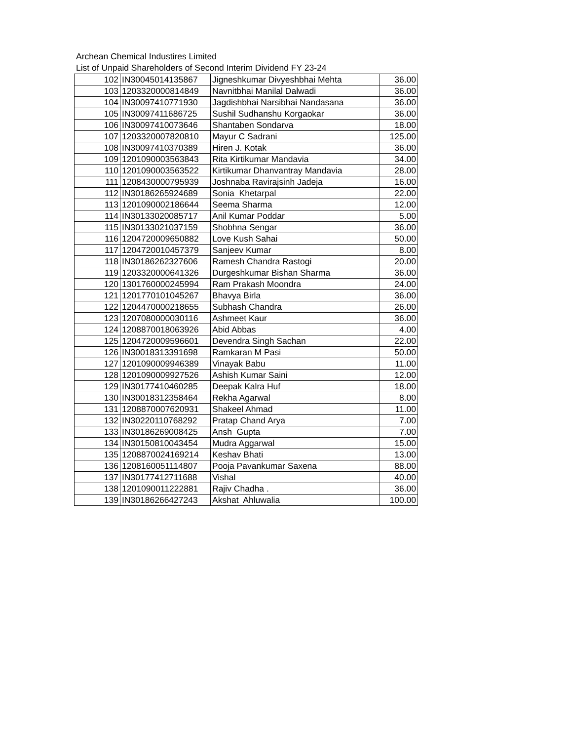Archean Chemical Industires Limited
List of Unpaid Shareholders of Second Interim Dividend FY 23-24
| 102 | IN30045014135867 | Jigneshkumar Divyeshbhai Mehta | 36.00 |
| 103 | 1203320000814849 | Navnitbhai Manilal Dalwadi | 36.00 |
| 104 | IN30097410771930 | Jagdishbhai Narsibhai Nandasana | 36.00 |
| 105 | IN30097411686725 | Sushil Sudhanshu Korgaokar | 36.00 |
| 106 | IN30097410073646 | Shantaben Sondarva | 18.00 |
| 107 | 1203320007820810 | Mayur C Sadrani | 125.00 |
| 108 | IN30097410370389 | Hiren J. Kotak | 36.00 |
| 109 | 1201090003563843 | Rita Kirtikumar Mandavia | 34.00 |
| 110 | 1201090003563522 | Kirtikumar Dhanvantray Mandavia | 28.00 |
| 111 | 1208430000795939 | Joshnaba Ravirajsinh Jadeja | 16.00 |
| 112 | IN30186265924689 | Sonia Khetarpal | 22.00 |
| 113 | 1201090002186644 | Seema Sharma | 12.00 |
| 114 | IN30133020085717 | Anil Kumar Poddar | 5.00 |
| 115 | IN30133021037159 | Shobhna Sengar | 36.00 |
| 116 | 1204720009650882 | Love Kush Sahai | 50.00 |
| 117 | 1204720010457379 | Sanjeev Kumar | 8.00 |
| 118 | IN30186262327606 | Ramesh Chandra Rastogi | 20.00 |
| 119 | 1203320000641326 | Durgeshkumar Bishan Sharma | 36.00 |
| 120 | 1301760000245994 | Ram Prakash Moondra | 24.00 |
| 121 | 1201770101045267 | Bhavya Birla | 36.00 |
| 122 | 1204470000218655 | Subhash Chandra | 26.00 |
| 123 | 1207080000030116 | Ashmeet Kaur | 36.00 |
| 124 | 1208870018063926 | Abid Abbas | 4.00 |
| 125 | 1204720009596601 | Devendra Singh Sachan | 22.00 |
| 126 | IN30018313391698 | Ramkaran M Pasi | 50.00 |
| 127 | 1201090009946389 | Vinayak Babu | 11.00 |
| 128 | 1201090009927526 | Ashish Kumar Saini | 12.00 |
| 129 | IN30177410460285 | Deepak Kalra Huf | 18.00 |
| 130 | IN30018312358464 | Rekha Agarwal | 8.00 |
| 131 | 1208870007620931 | Shakeel Ahmad | 11.00 |
| 132 | IN30220110768292 | Pratap Chand Arya | 7.00 |
| 133 | IN30186269008425 | Ansh Gupta | 7.00 |
| 134 | IN30150810043454 | Mudra Aggarwal | 15.00 |
| 135 | 1208870024169214 | Keshav Bhati | 13.00 |
| 136 | 1208160051114807 | Pooja Pavankumar Saxena | 88.00 |
| 137 | IN30177412711688 | Vishal | 40.00 |
| 138 | 1201090011222881 | Rajiv Chadha . | 36.00 |
| 139 | IN30186266427243 | Akshat Ahluwalia | 100.00 |